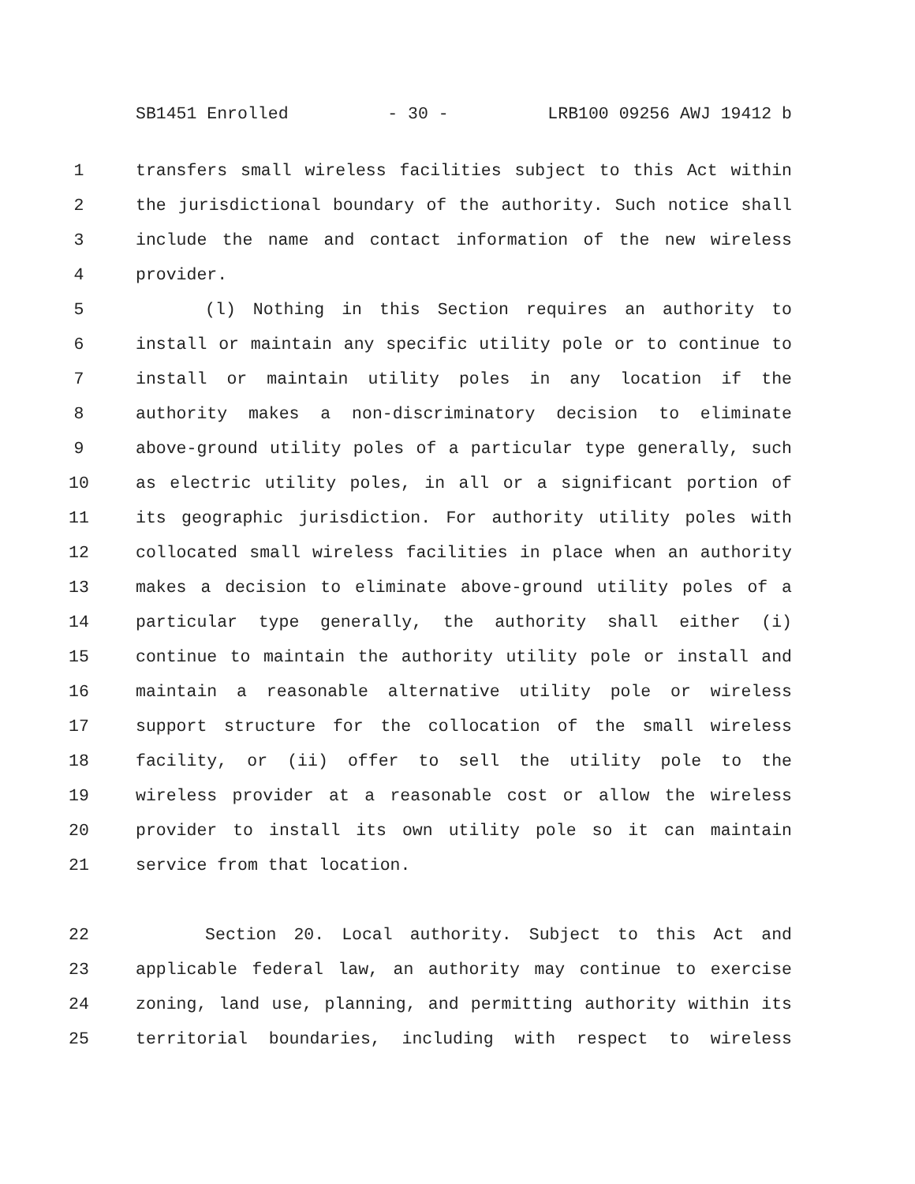SB1451 Enrolled - 30 - LRB100 09256 AWJ 19412 b
1 transfers small wireless facilities subject to this Act within
2 the jurisdictional boundary of the authority. Such notice shall
3 include the name and contact information of the new wireless
4 provider.
5 (l) Nothing in this Section requires an authority to
6 install or maintain any specific utility pole or to continue to
7 install or maintain utility poles in any location if the
8 authority makes a non-discriminatory decision to eliminate
9 above-ground utility poles of a particular type generally, such
10 as electric utility poles, in all or a significant portion of
11 its geographic jurisdiction. For authority utility poles with
12 collocated small wireless facilities in place when an authority
13 makes a decision to eliminate above-ground utility poles of a
14 particular type generally, the authority shall either (i)
15 continue to maintain the authority utility pole or install and
16 maintain a reasonable alternative utility pole or wireless
17 support structure for the collocation of the small wireless
18 facility, or (ii) offer to sell the utility pole to the
19 wireless provider at a reasonable cost or allow the wireless
20 provider to install its own utility pole so it can maintain
21 service from that location.
22 Section 20. Local authority. Subject to this Act and
23 applicable federal law, an authority may continue to exercise
24 zoning, land use, planning, and permitting authority within its
25 territorial boundaries, including with respect to wireless